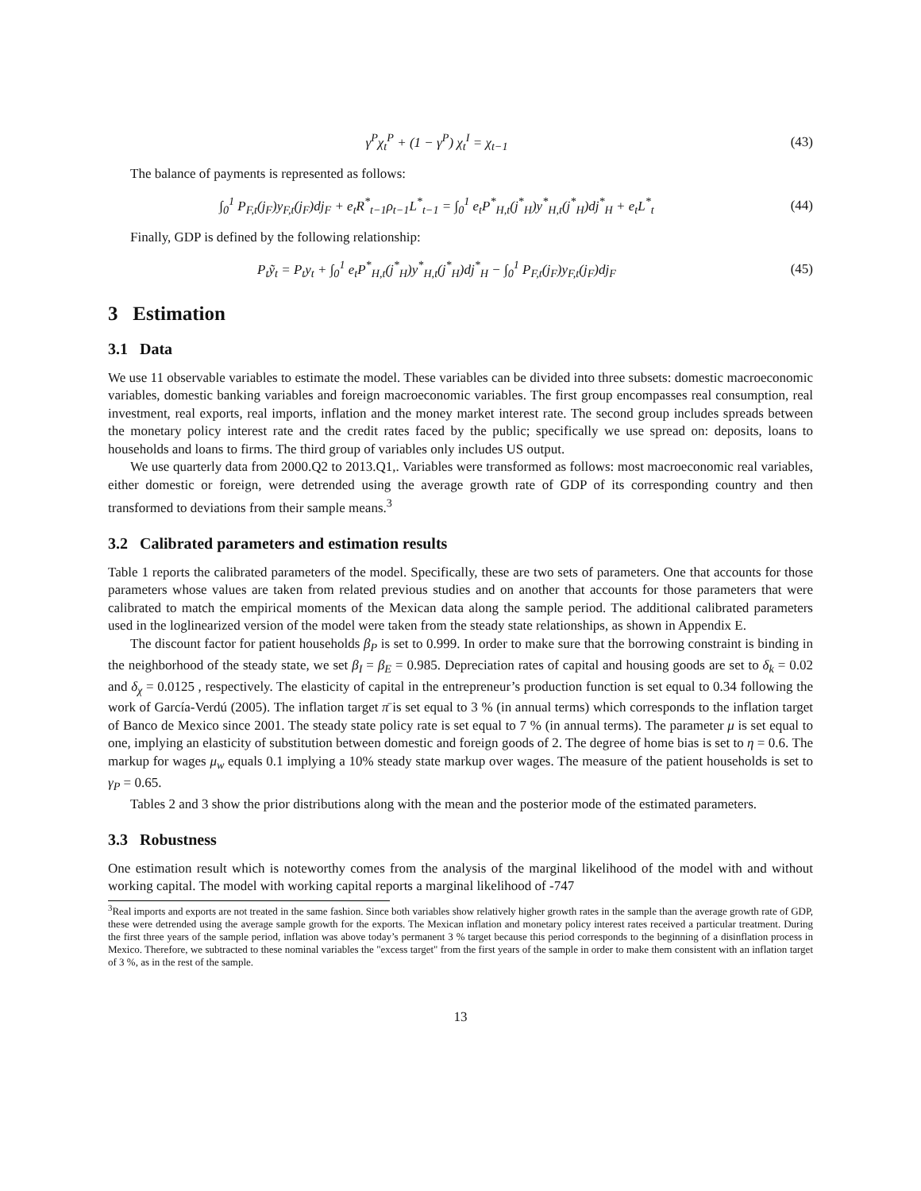γ<sup>P</sup>χ<sub>t</sub><sup>P</sup> + (1 − γ<sup>P</sup>) χ<sub>t</sub><sup>I</sup> = χ<sub>t−1</sub> (43)
The balance of payments is represented as follows:
∫<sub>0</sub><sup>1</sup> P<sub>F,t</sub>(j<sub>F</sub>)y<sub>F,t</sub>(j<sub>F</sub>)dj<sub>F</sub> + e<sub>t</sub>R<sup>*</sup><sub>t−1</sub>ρ<sub>t−1</sub>L<sup>*</sup><sub>t−1</sub> = ∫<sub>0</sub><sup>1</sup> e<sub>t</sub>P<sup>*</sup><sub>H,t</sub>(j<sup>*</sup><sub>H</sub>)y<sup>*</sup><sub>H,t</sub>(j<sup>*</sup><sub>H</sub>)dj<sup>*</sup><sub>H</sub> + e<sub>t</sub>L<sup>*</sup><sub>t</sub>
(44)
Finally, GDP is defined by the following relationship:
P<sub>t</sub>ỹ<sub>t</sub> = P<sub>t</sub>y<sub>t</sub> + ∫<sub>0</sub><sup>1</sup> e<sub>t</sub>P<sup>*</sup><sub>H,t</sub>(j<sup>*</sup><sub>H</sub>)y<sup>*</sup><sub>H,t</sub>(j<sup>*</sup><sub>H</sub>)dj<sup>*</sup><sub>H</sub> − ∫<sub>0</sub><sup>1</sup> P<sub>F,t</sub>(j<sub>F</sub>)y<sub>F,t</sub>(j<sub>F</sub>)dj<sub>F</sub>
(45)
3 Estimation
3.1 Data
We use 11 observable variables to estimate the model. These variables can be divided into three subsets: domestic macroeconomic variables, domestic banking variables and foreign macroeconomic variables. The first group encompasses real consumption, real investment, real exports, real imports, inflation and the money market interest rate. The second group includes spreads between the monetary policy interest rate and the credit rates faced by the public; specifically we use spread on: deposits, loans to households and loans to firms. The third group of variables only includes US output.
We use quarterly data from 2000.Q2 to 2013.Q1,. Variables were transformed as follows: most macroeconomic real variables, either domestic or foreign, were detrended using the average growth rate of GDP of its corresponding country and then transformed to deviations from their sample means.<sup>3</sup>
3.2 Calibrated parameters and estimation results
Table 1 reports the calibrated parameters of the model. Specifically, these are two sets of parameters. One that accounts for those parameters whose values are taken from related previous studies and on another that accounts for those parameters that were calibrated to match the empirical moments of the Mexican data along the sample period. The additional calibrated parameters used in the loglinearized version of the model were taken from the steady state relationships, as shown in Appendix E.
The discount factor for patient households β<sub>P</sub> is set to 0.999. In order to make sure that the borrowing constraint is binding in the neighborhood of the steady state, we set β<sub>I</sub> = β<sub>E</sub> = 0.985. Depreciation rates of capital and housing goods are set to δ<sub>k</sub> = 0.02 and δ<sub>χ</sub> = 0.0125 , respectively. The elasticity of capital in the entrepreneur’s production function is set equal to 0.34 following the work of García-Verdú (2005). The inflation target π̄ is set equal to 3 % (in annual terms) which corresponds to the inflation target of Banco de Mexico since 2001. The steady state policy rate is set equal to 7 % (in annual terms). The parameter μ is set equal to one, implying an elasticity of substitution between domestic and foreign goods of 2. The degree of home bias is set to η = 0.6. The markup for wages μ<sub>w</sub> equals 0.1 implying a 10% steady state markup over wages. The measure of the patient households is set to γ<sub>P</sub> = 0.65.
Tables 2 and 3 show the prior distributions along with the mean and the posterior mode of the estimated parameters.
3.3 Robustness
One estimation result which is noteworthy comes from the analysis of the marginal likelihood of the model with and without working capital. The model with working capital reports a marginal likelihood of -747
<sup>3</sup> Real imports and exports are not treated in the same fashion. Since both variables show relatively higher growth rates in the sample than the average growth rate of GDP, these were detrended using the average sample growth for the exports. The Mexican inflation and monetary policy interest rates received a particular treatment. During the first three years of the sample period, inflation was above today’s permanent 3 % target because this period corresponds to the beginning of a disinflation process in Mexico. Therefore, we subtracted to these nominal variables the "excess target" from the first years of the sample in order to make them consistent with an inflation target of 3 %, as in the rest of the sample.
13